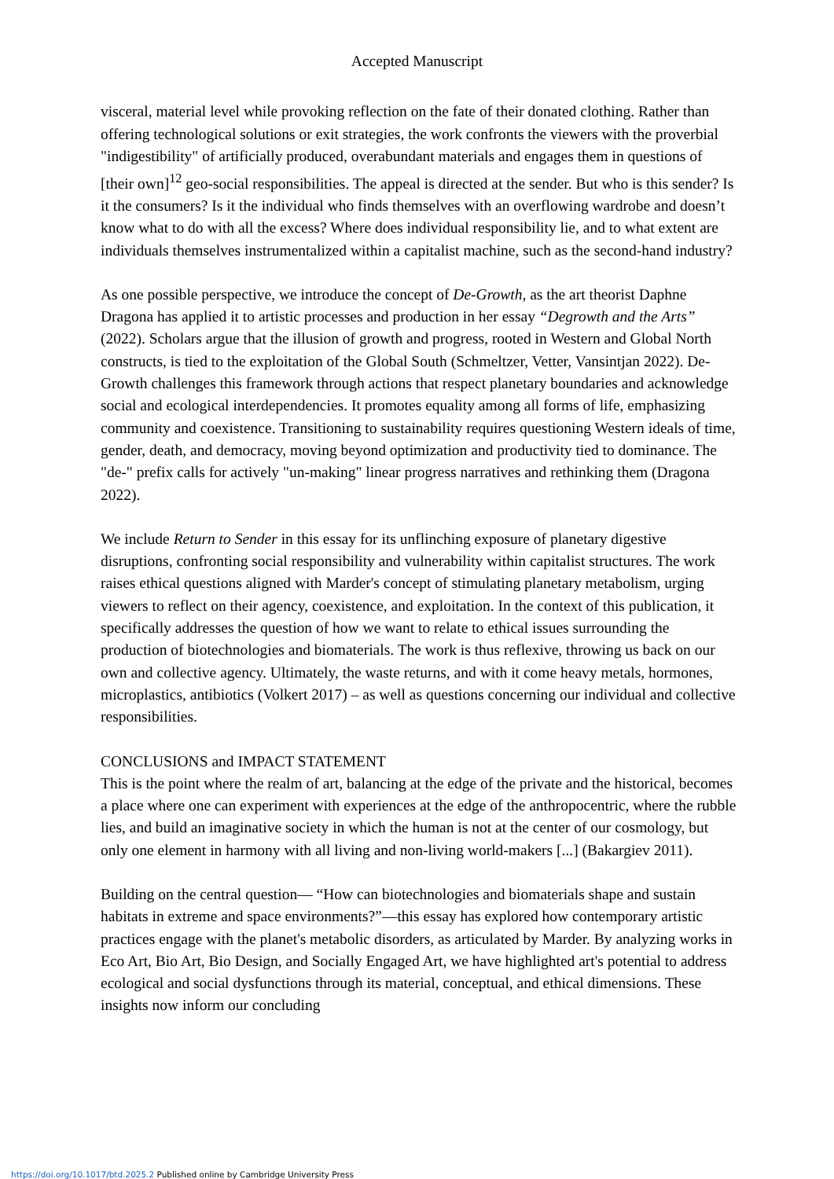Accepted Manuscript
visceral, material level while provoking reflection on the fate of their donated clothing. Rather than offering technological solutions or exit strategies, the work confronts the viewers with the proverbial "indigestibility" of artificially produced, overabundant materials and engages them in questions of [their own]<sup>12</sup> geo-social responsibilities. The appeal is directed at the sender. But who is this sender? Is it the consumers? Is it the individual who finds themselves with an overflowing wardrobe and doesn’t know what to do with all the excess? Where does individual responsibility lie, and to what extent are individuals themselves instrumentalized within a capitalist machine, such as the second-hand industry?
As one possible perspective, we introduce the concept of De-Growth, as the art theorist Daphne Dragona has applied it to artistic processes and production in her essay “Degrowth and the Arts” (2022). Scholars argue that the illusion of growth and progress, rooted in Western and Global North constructs, is tied to the exploitation of the Global South (Schmeltzer, Vetter, Vansintjan 2022). De-Growth challenges this framework through actions that respect planetary boundaries and acknowledge social and ecological interdependencies. It promotes equality among all forms of life, emphasizing community and coexistence. Transitioning to sustainability requires questioning Western ideals of time, gender, death, and democracy, moving beyond optimization and productivity tied to dominance. The "de-" prefix calls for actively "un-making" linear progress narratives and rethinking them (Dragona 2022).
We include Return to Sender in this essay for its unflinching exposure of planetary digestive disruptions, confronting social responsibility and vulnerability within capitalist structures. The work raises ethical questions aligned with Marder's concept of stimulating planetary metabolism, urging viewers to reflect on their agency, coexistence, and exploitation. In the context of this publication, it specifically addresses the question of how we want to relate to ethical issues surrounding the production of biotechnologies and biomaterials. The work is thus reflexive, throwing us back on our own and collective agency. Ultimately, the waste returns, and with it come heavy metals, hormones, microplastics, antibiotics (Volkert 2017) – as well as questions concerning our individual and collective responsibilities.
CONCLUSIONS and IMPACT STATEMENT
This is the point where the realm of art, balancing at the edge of the private and the historical, becomes a place where one can experiment with experiences at the edge of the anthropocentric, where the rubble lies, and build an imaginative society in which the human is not at the center of our cosmology, but only one element in harmony with all living and non-living world-makers [...] (Bakargiev 2011).
Building on the central question— “How can biotechnologies and biomaterials shape and sustain habitats in extreme and space environments?”—this essay has explored how contemporary artistic practices engage with the planet's metabolic disorders, as articulated by Marder. By analyzing works in Eco Art, Bio Art, Bio Design, and Socially Engaged Art, we have highlighted art's potential to address ecological and social dysfunctions through its material, conceptual, and ethical dimensions. These insights now inform our concluding
https://doi.org/10.1017/btd.2025.2 Published online by Cambridge University Press